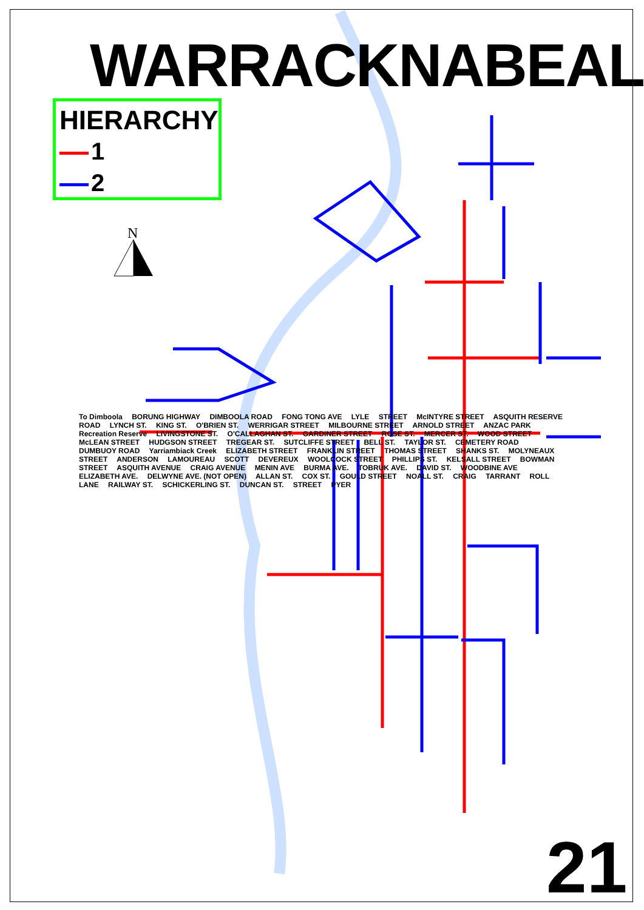N
WARRACKNABEAL
HIERARCHY
1
2
To Dimboola BORUNG HIGHWAY DIMBOOLA ROAD FONG TONG AVE LYLE STREET McINTYRE STREET ASQUITH RESERVE ROAD LYNCH ST. KING ST. O'BRIEN ST. WERRIGAR STREET MILBOURNE STREET ARNOLD STREET ANZAC PARK Recreation Reserve LIVINGSTONE ST. O'CALLAGHAN ST. GARDINER STREET ROSE ST. MERCER ST. WOOD STREET McLEAN STREET HUDGSON STREET TREGEAR ST. SUTCLIFFE STREET BELL ST. TAYLOR ST. CEMETERY ROAD DUMBUOY ROAD Yarriambiack Creek ELIZABETH STREET FRANKLIN STREET THOMAS STREET SHANKS ST. MOLYNEAUX STREET ANDERSON LAMOUREAU SCOTT DEVEREUX WOOLCOCK STREET PHILLIPS ST. KELSALL STREET BOWMAN STREET ASQUITH AVENUE CRAIG AVENUE MENIN AVE BURMA AVE. TOBRUK AVE. DAVID ST. WOODBINE AVE ELIZABETH AVE. DELWYNE AVE. (NOT OPEN) ALLAN ST. COX ST. GOULD STREET NOALL ST. CRAIG TARRANT ROLL LANE RAILWAY ST. SCHICKERLING ST. DUNCAN ST. STREET PYER
21